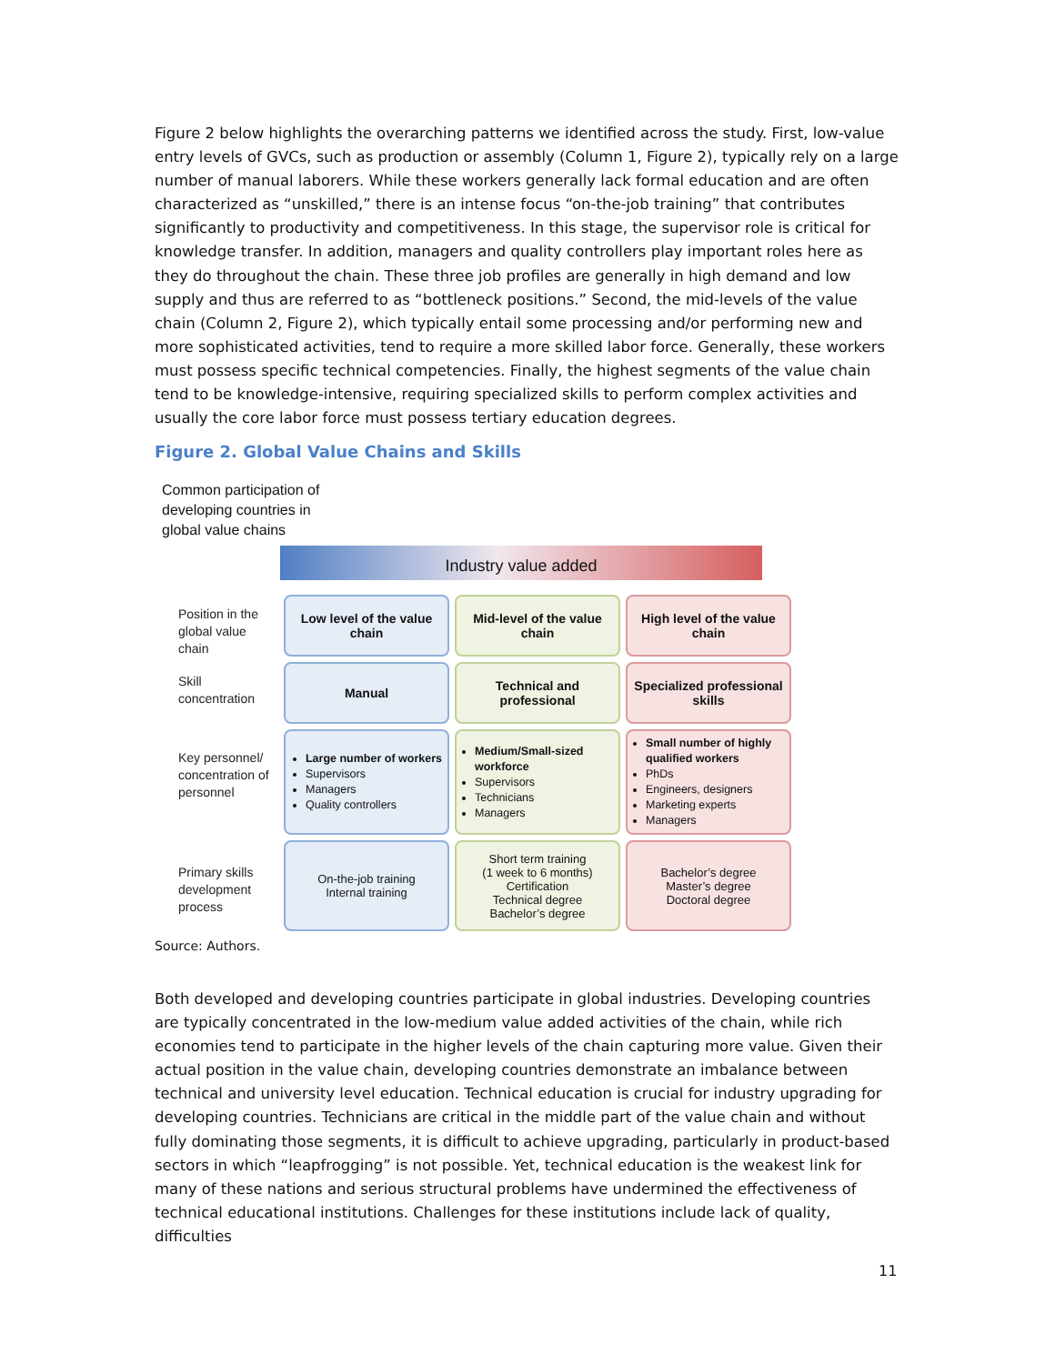Figure 2 below highlights the overarching patterns we identified across the study. First, low-value entry levels of GVCs, such as production or assembly (Column 1, Figure 2), typically rely on a large number of manual laborers. While these workers generally lack formal education and are often characterized as “unskilled,” there is an intense focus “on-the-job training” that contributes significantly to productivity and competitiveness. In this stage, the supervisor role is critical for knowledge transfer. In addition, managers and quality controllers play important roles here as they do throughout the chain. These three job profiles are generally in high demand and low supply and thus are referred to as “bottleneck positions.” Second, the mid-levels of the value chain (Column 2, Figure 2), which typically entail some processing and/or performing new and more sophisticated activities, tend to require a more skilled labor force. Generally, these workers must possess specific technical competencies. Finally, the highest segments of the value chain tend to be knowledge-intensive, requiring specialized skills to perform complex activities and usually the core labor force must possess tertiary education degrees.
Figure 2. Global Value Chains and Skills
Common participation of developing countries in global value chains
Industry value added
Position in the global value chain
Low level of the value chain
Mid-level of the value chain
High level of the value chain
Skill concentration
Manual
Technical and professional
Specialized professional skills
Key personnel/ concentration of personnel
Large number of workers
Supervisors
Managers
Quality controllers
Medium/Small-sized workforce
Supervisors
Technicians
Managers
Small number of highly qualified workers
PhDs
Engineers, designers
Marketing experts
Managers
Primary skills development process
On-the-job training
Internal training
Short term training
(1 week to 6 months)
Certification
Technical degree
Bachelor’s degree
Bachelor’s degree
Master’s degree
Doctoral degree
Source: Authors.
Both developed and developing countries participate in global industries. Developing countries are typically concentrated in the low-medium value added activities of the chain, while rich economies tend to participate in the higher levels of the chain capturing more value. Given their actual position in the value chain, developing countries demonstrate an imbalance between technical and university level education. Technical education is crucial for industry upgrading for developing countries. Technicians are critical in the middle part of the value chain and without fully dominating those segments, it is difficult to achieve upgrading, particularly in product-based sectors in which “leapfrogging” is not possible. Yet, technical education is the weakest link for many of these nations and serious structural problems have undermined the effectiveness of technical educational institutions. Challenges for these institutions include lack of quality, difficulties
11